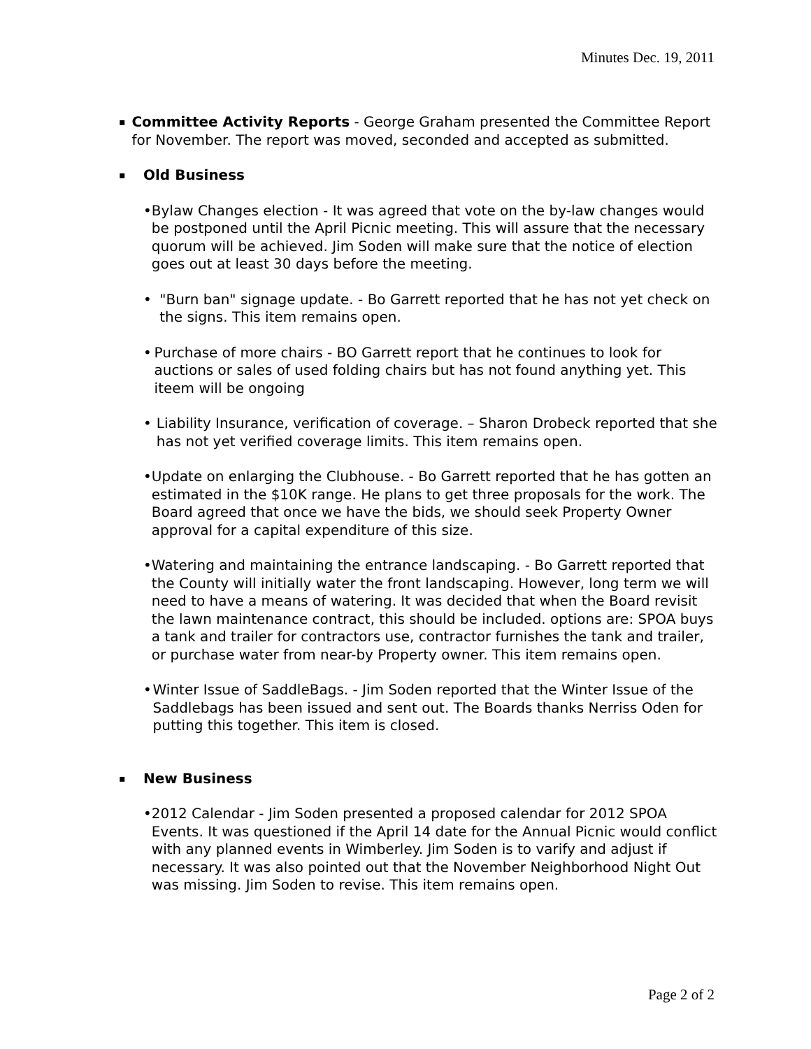Minutes Dec. 19, 2011
▪
Committee Activity Reports - George Graham presented the Committee Report for November. The report was moved, seconded and accepted as submitted.
▪
Old Business
• Bylaw Changes election - It was agreed that vote on the by-law changes would be postponed until the April Picnic meeting. This will assure that the necessary quorum will be achieved. Jim Soden will make sure that the notice of election goes out at least 30 days before the meeting.
• "Burn ban" signage update. - Bo Garrett reported that he has not yet check on the signs. This item remains open.
• Purchase of more chairs - BO Garrett report that he continues to look for auctions or sales of used folding chairs but has not found anything yet. This iteem will be ongoing
• Liability Insurance, verification of coverage. – Sharon Drobeck reported that she has not yet verified coverage limits. This item remains open.
• Update on enlarging the Clubhouse. - Bo Garrett reported that he has gotten an estimated in the $10K range. He plans to get three proposals for the work. The Board agreed that once we have the bids, we should seek Property Owner approval for a capital expenditure of this size.
• Watering and maintaining the entrance landscaping. - Bo Garrett reported that the County will initially water the front landscaping. However, long term we will need to have a means of watering. It was decided that when the Board revisit the lawn maintenance contract, this should be included. options are: SPOA buys a tank and trailer for contractors use, contractor furnishes the tank and trailer, or purchase water from near-by Property owner. This item remains open.
• Winter Issue of SaddleBags. - Jim Soden reported that the Winter Issue of the Saddlebags has been issued and sent out. The Boards thanks Nerriss Oden for putting this together. This item is closed.
▪
New Business
• 2012 Calendar - Jim Soden presented a proposed calendar for 2012 SPOA Events. It was questioned if the April 14 date for the Annual Picnic would conflict with any planned events in Wimberley. Jim Soden is to varify and adjust if necessary. It was also pointed out that the November Neighborhood Night Out was missing. Jim Soden to revise. This item remains open.
Page 2 of 2